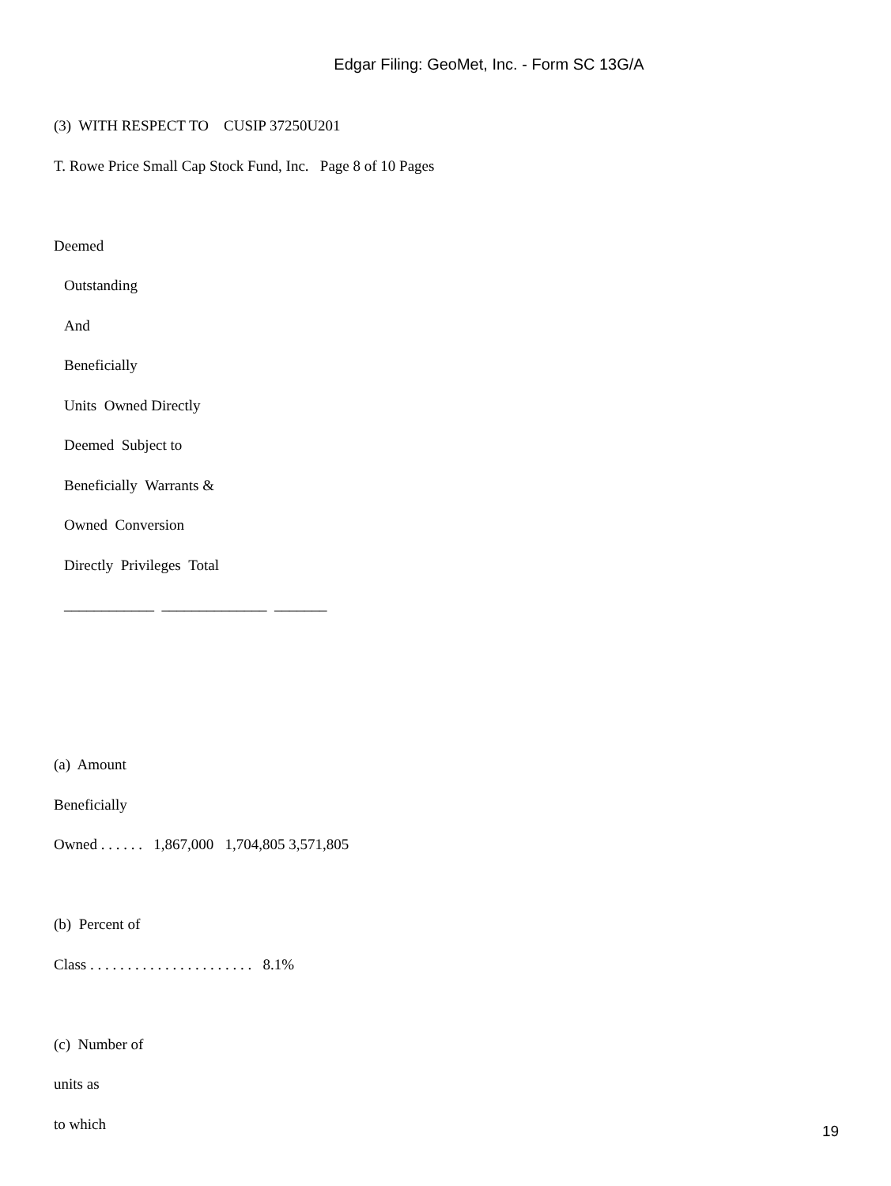Edgar Filing: GeoMet, Inc. - Form SC 13G/A
(3) WITH RESPECT TO CUSIP 37250U201
T. Rowe Price Small Cap Stock Fund, Inc. Page 8 of 10 Pages
Deemed
Outstanding
And
Beneficially
Units Owned Directly
Deemed Subject to
Beneficially Warrants &
Owned Conversion
Directly Privileges Total
____________ ______________ _______
(a) Amount
Beneficially
Owned . . . . . . 1,867,000 1,704,805 3,571,805
(b) Percent of
Class . . . . . . . . . . . . . . . . . . . . . . 8.1%
(c) Number of
units as
to which
19